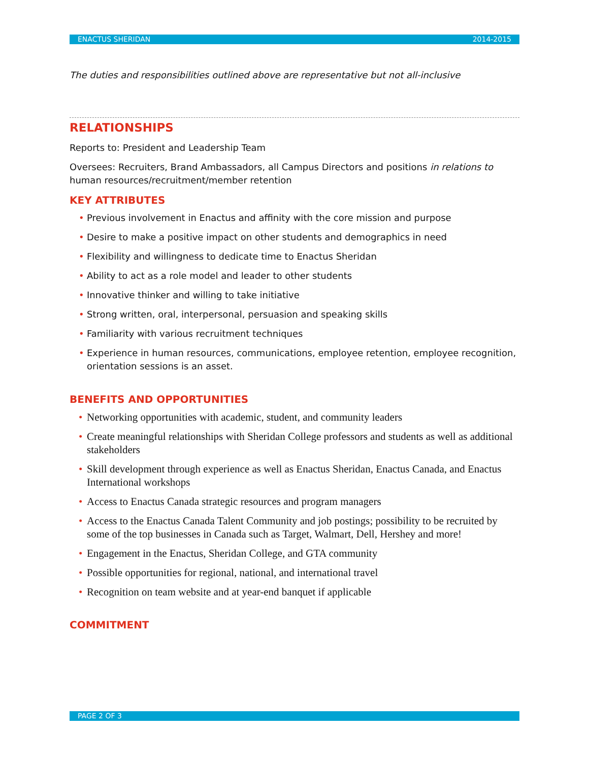ENACTUS SHERIDAN 2014-2015
The duties and responsibilities outlined above are representative but not all-inclusive
RELATIONSHIPS
Reports to: President and Leadership Team
Oversees: Recruiters, Brand Ambassadors, all Campus Directors and positions in relations to human resources/recruitment/member retention
KEY ATTRIBUTES
• Previous involvement in Enactus and affinity with the core mission and purpose
• Desire to make a positive impact on other students and demographics in need
• Flexibility and willingness to dedicate time to Enactus Sheridan
• Ability to act as a role model and leader to other students
• Innovative thinker and willing to take initiative
• Strong written, oral, interpersonal, persuasion and speaking skills
• Familiarity with various recruitment techniques
• Experience in human resources, communications, employee retention, employee recognition, orientation sessions is an asset.
BENEFITS AND OPPORTUNITIES
• Networking opportunities with academic, student, and community leaders
• Create meaningful relationships with Sheridan College professors and students as well as additional stakeholders
• Skill development through experience as well as Enactus Sheridan, Enactus Canada, and Enactus International workshops
• Access to Enactus Canada strategic resources and program managers
• Access to the Enactus Canada Talent Community and job postings; possibility to be recruited by some of the top businesses in Canada such as Target, Walmart, Dell, Hershey and more!
• Engagement in the Enactus, Sheridan College, and GTA community
• Possible opportunities for regional, national, and international travel
• Recognition on team website and at year-end banquet if applicable
COMMITMENT
PAGE 2 OF 3